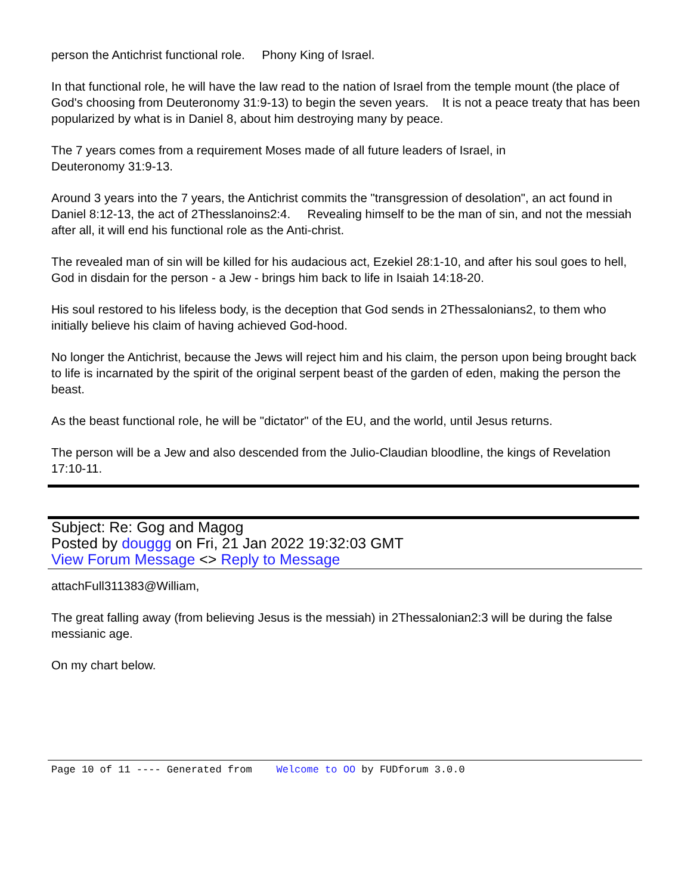person the Antichrist functional role. Phony King of Israel.
In that functional role, he will have the law read to the nation of Israel from the temple mount (the place of God's choosing from Deuteronomy 31:9-13) to begin the seven years. It is not a peace treaty that has been popularized by what is in Daniel 8, about him destroying many by peace.
The 7 years comes from a requirement Moses made of all future leaders of Israel, in
Deuteronomy 31:9-13.
Around 3 years into the 7 years, the Antichrist commits the "transgression of desolation", an act found in Daniel 8:12-13, the act of 2Thesslanoins2:4. Revealing himself to be the man of sin, and not the messiah after all, it will end his functional role as the Anti-christ.
The revealed man of sin will be killed for his audacious act, Ezekiel 28:1-10, and after his soul goes to hell, God in disdain for the person - a Jew - brings him back to life in Isaiah 14:18-20.
His soul restored to his lifeless body, is the deception that God sends in 2Thessalonians2, to them who initially believe his claim of having achieved God-hood.
No longer the Antichrist, because the Jews will reject him and his claim, the person upon being brought back to life is incarnated by the spirit of the original serpent beast of the garden of eden, making the person the beast.
As the beast functional role, he will be "dictator" of the EU, and the world, until Jesus returns.
The person will be a Jew and also descended from the Julio-Claudian bloodline, the kings of Revelation 17:10-11.
Subject: Re: Gog and Magog
Posted by douggg on Fri, 21 Jan 2022 19:32:03 GMT
View Forum Message <> Reply to Message
attachFull311383@William,
The great falling away (from believing Jesus is the messiah) in 2Thessalonian2:3 will be during the false messianic age.
On my chart below.
Page 10 of 11 ---- Generated from Welcome to OO by FUDforum 3.0.0